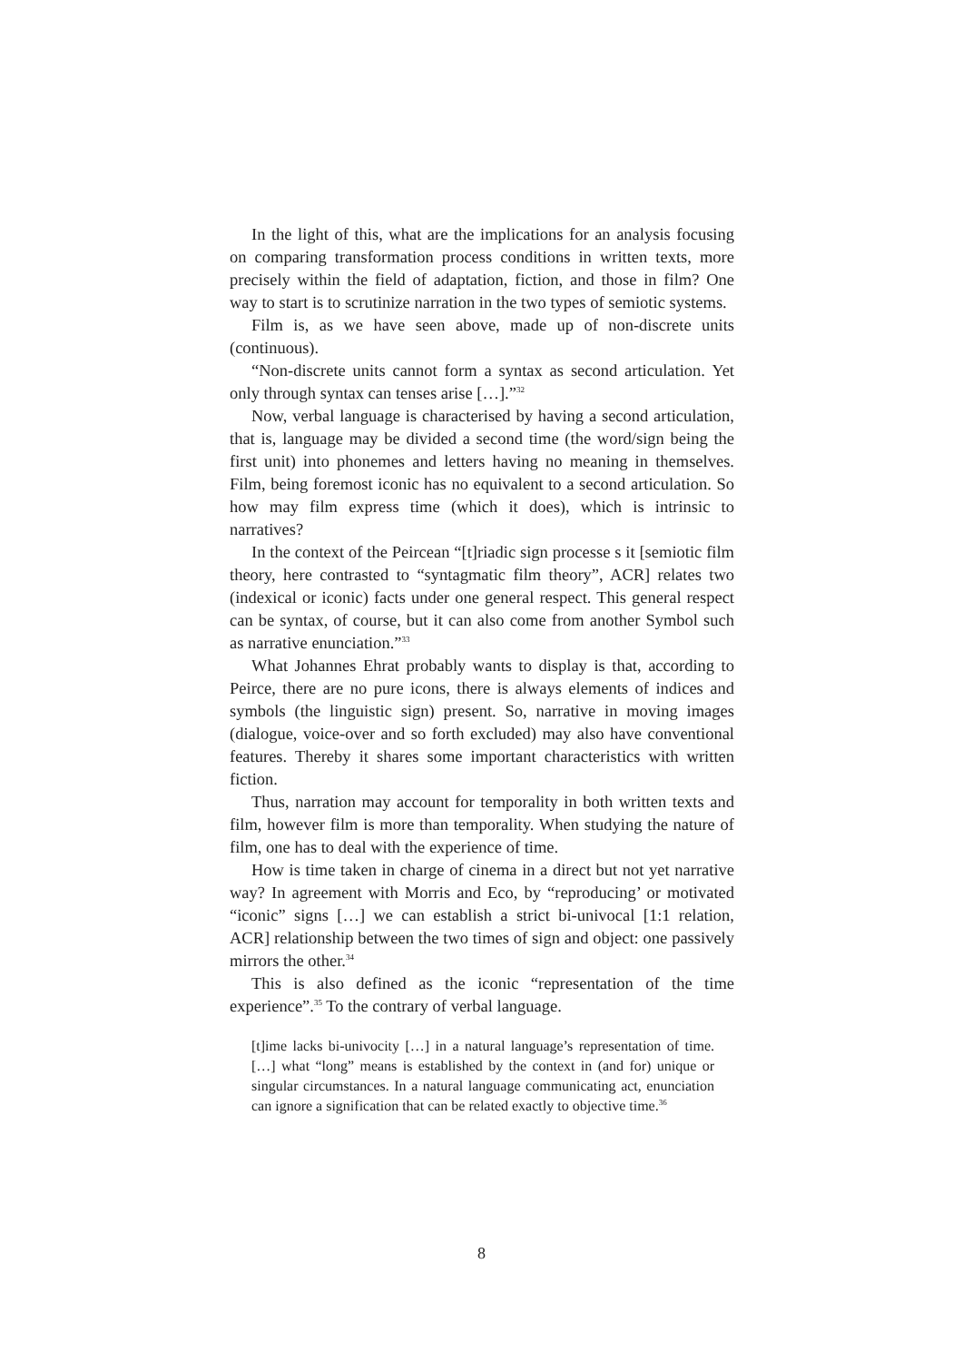In the light of this, what are the implications for an analysis focusing on comparing transformation process conditions in written texts, more precisely within the field of adaptation, fiction, and those in film? One way to start is to scrutinize narration in the two types of semiotic systems.
Film is, as we have seen above, made up of non-discrete units (continuous).
“Non-discrete units cannot form a syntax as second articulation. Yet only through syntax can tenses arise […].”<sup>32</sup>
Now, verbal language is characterised by having a second articulation, that is, language may be divided a second time (the word/sign being the first unit) into phonemes and letters having no meaning in themselves. Film, being foremost iconic has no equivalent to a second articulation. So how may film express time (which it does), which is intrinsic to narratives?
In the context of the Peircean “[t]riadic sign processe s it [semiotic film theory, here contrasted to “syntagmatic film theory”, ACR] relates two (indexical or iconic) facts under one general respect. This general respect can be syntax, of course, but it can also come from another Symbol such as narrative enunciation.”<sup>33</sup>
What Johannes Ehrat probably wants to display is that, according to Peirce, there are no pure icons, there is always elements of indices and symbols (the linguistic sign) present. So, narrative in moving images (dialogue, voice-over and so forth excluded) may also have conventional features. Thereby it shares some important characteristics with written fiction.
Thus, narration may account for temporality in both written texts and film, however film is more than temporality. When studying the nature of film, one has to deal with the experience of time.
How is time taken in charge of cinema in a direct but not yet narrative way? In agreement with Morris and Eco, by “reproducing’ or motivated “iconic” signs […] we can establish a strict bi-univocal [1:1 relation, ACR] relationship between the two times of sign and object: one passively mirrors the other.<sup>34</sup>
This is also defined as the iconic “representation of the time experience”.<sup>35</sup> To the contrary of verbal language.
[t]ime lacks bi-univocity […] in a natural language’s representation of time. […] what “long” means is established by the context in (and for) unique or singular circumstances. In a natural language communicating act, enunciation can ignore a signification that can be related exactly to objective time.<sup>36</sup>
8